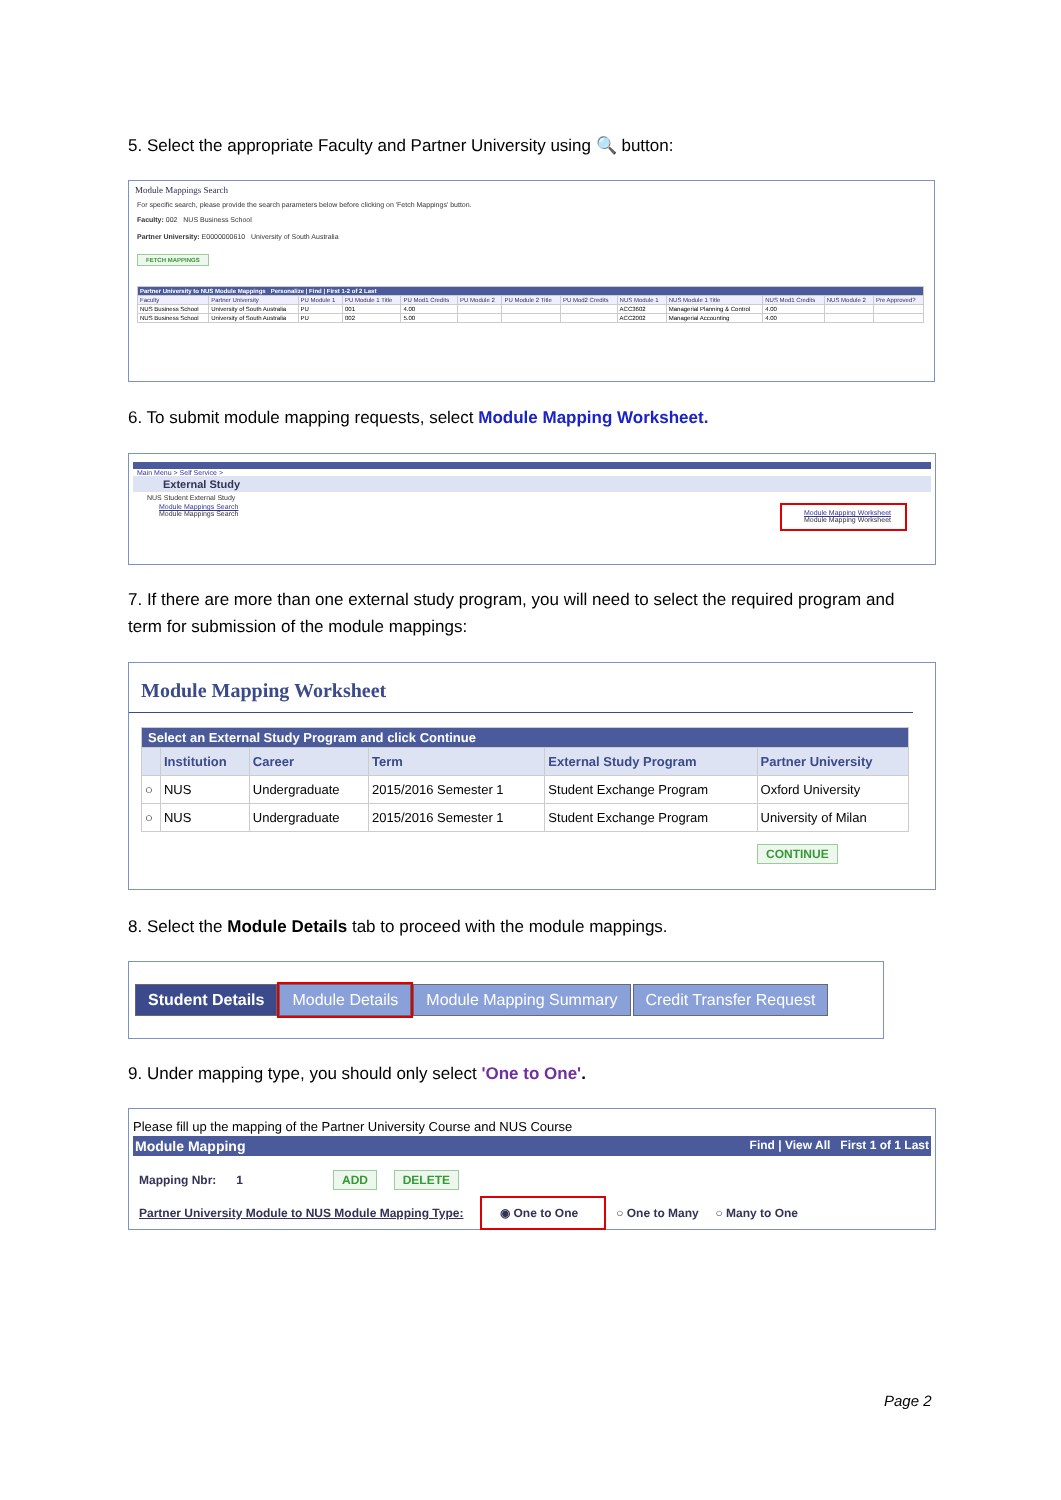5. Select the appropriate Faculty and Partner University using 🔍 button:
Module Mappings Search
For specific search, please provide the search parameters below before clicking on 'Fetch Mappings' button.
Faculty: 002 NUS Business School
Partner University: E0000000610 University of South Australia
FETCH MAPPINGS
| Partner University to NUS Module Mappings Personalize / Find / First 1-2 of 2 Last | | | | | | | | | | | | |
| Faculty | Partner University | PU Module 1 | PU Module 1 Title | PU Mod1 Credits | PU Module 2 | PU Module 2 Title | PU Mod2 Credits | NUS Module 1 | NUS Module 1 Title | NUS Mod1 Credits | NUS Module 2 | Pre Approved? |
| NUS Business School | University of South Australia | PU | 001 | 4.00 | | | | ACC3602 | Managerial Planning & Control | 4.00 | | |
| NUS Business School | University of South Australia | PU | 002 | 5.00 | | | | ACC2002 | Managerial Accounting | 4.00 | | |
6. To submit module mapping requests, select Module Mapping Worksheet.
Main Menu > Self Service >
External Study
NUS Student External Study
Module Mappings Search
Module Mappings Search
Module Mapping Worksheet
Module Mapping Worksheet
7. If there are more than one external study program, you will need to select the required program and term for submission of the module mappings:
Module Mapping Worksheet
| Select an External Study Program and click Continue | | | | | |
| | Institution | Career | Term | External Study Program | Partner University |
| ○ | NUS | Undergraduate | 2015/2016 Semester 1 | Student Exchange Program | Oxford University |
| ○ | NUS | Undergraduate | 2015/2016 Semester 1 | Student Exchange Program | University of Milan |
CONTINUE
8. Select the Module Details tab to proceed with the module mappings.
Student Details Module Details Module Mapping Summary Credit Transfer Request
9. Under mapping type, you should only select 'One to One'.
Please fill up the mapping of the Partner University Course and NUS Course
Module Mapping Find | View All First 1 of 1 Last
Mapping Nbr: 1 ADD DELETE
Partner University Module to NUS Module Mapping Type: ◉ One to One ○ One to Many ○ Many to One
Page 2